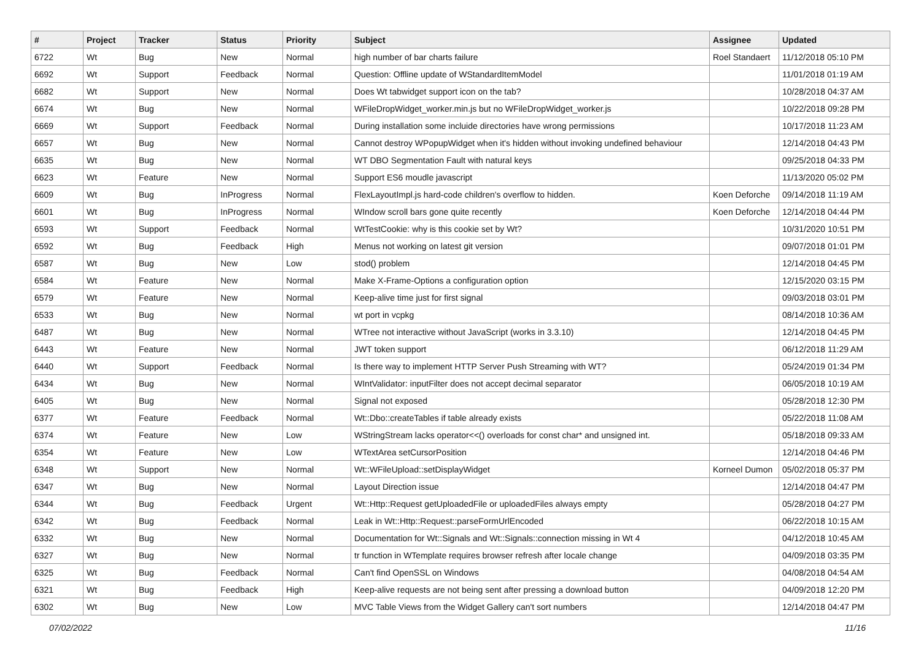| # | Project | Tracker | Status | Priority | Subject | Assignee | Updated |
| --- | --- | --- | --- | --- | --- | --- | --- |
| 6722 | Wt | Bug | New | Normal | high number of bar charts failure | Roel Standaert | 11/12/2018 05:10 PM |
| 6692 | Wt | Support | Feedback | Normal | Question: Offline update of WStandardItemModel | | 11/01/2018 01:19 AM |
| 6682 | Wt | Support | New | Normal | Does Wt tabwidget support icon on the tab? | | 10/28/2018 04:37 AM |
| 6674 | Wt | Bug | New | Normal | WFileDropWidget_worker.min.js but no WFileDropWidget_worker.js | | 10/22/2018 09:28 PM |
| 6669 | Wt | Support | Feedback | Normal | During installation some incluide directories have wrong permissions | | 10/17/2018 11:23 AM |
| 6657 | Wt | Bug | New | Normal | Cannot destroy WPopupWidget when it's hidden without invoking undefined behaviour | | 12/14/2018 04:43 PM |
| 6635 | Wt | Bug | New | Normal | WT DBO Segmentation Fault with natural keys | | 09/25/2018 04:33 PM |
| 6623 | Wt | Feature | New | Normal | Support ES6 moudle javascript | | 11/13/2020 05:02 PM |
| 6609 | Wt | Bug | InProgress | Normal | FlexLayoutImpl.js hard-code children's overflow to hidden. | Koen Deforche | 09/14/2018 11:19 AM |
| 6601 | Wt | Bug | InProgress | Normal | WIndow scroll bars gone quite recently | Koen Deforche | 12/14/2018 04:44 PM |
| 6593 | Wt | Support | Feedback | Normal | WtTestCookie: why is this cookie set by Wt? | | 10/31/2020 10:51 PM |
| 6592 | Wt | Bug | Feedback | High | Menus not working on latest git version | | 09/07/2018 01:01 PM |
| 6587 | Wt | Bug | New | Low | stod() problem | | 12/14/2018 04:45 PM |
| 6584 | Wt | Feature | New | Normal | Make X-Frame-Options a configuration option | | 12/15/2020 03:15 PM |
| 6579 | Wt | Feature | New | Normal | Keep-alive time just for first signal | | 09/03/2018 03:01 PM |
| 6533 | Wt | Bug | New | Normal | wt port in vcpkg | | 08/14/2018 10:36 AM |
| 6487 | Wt | Bug | New | Normal | WTree not interactive without JavaScript (works in 3.3.10) | | 12/14/2018 04:45 PM |
| 6443 | Wt | Feature | New | Normal | JWT token support | | 06/12/2018 11:29 AM |
| 6440 | Wt | Support | Feedback | Normal | Is there way to implement HTTP Server Push Streaming with WT? | | 05/24/2019 01:34 PM |
| 6434 | Wt | Bug | New | Normal | WIntValidator: inputFilter does not accept decimal separator | | 06/05/2018 10:19 AM |
| 6405 | Wt | Bug | New | Normal | Signal not exposed | | 05/28/2018 12:30 PM |
| 6377 | Wt | Feature | Feedback | Normal | Wt::Dbo::createTables if table already exists | | 05/22/2018 11:08 AM |
| 6374 | Wt | Feature | New | Low | WStringStream lacks operator<<() overloads for const char* and unsigned int. | | 05/18/2018 09:33 AM |
| 6354 | Wt | Feature | New | Low | WTextArea setCursorPosition | | 12/14/2018 04:46 PM |
| 6348 | Wt | Support | New | Normal | Wt::WFileUpload::setDisplayWidget | Korneel Dumon | 05/02/2018 05:37 PM |
| 6347 | Wt | Bug | New | Normal | Layout Direction issue | | 12/14/2018 04:47 PM |
| 6344 | Wt | Bug | Feedback | Urgent | Wt::Http::Request getUploadedFile or uploadedFiles always empty | | 05/28/2018 04:27 PM |
| 6342 | Wt | Bug | Feedback | Normal | Leak in Wt::Http::Request::parseFormUrlEncoded | | 06/22/2018 10:15 AM |
| 6332 | Wt | Bug | New | Normal | Documentation for Wt::Signals and Wt::Signals::connection missing in Wt 4 | | 04/12/2018 10:45 AM |
| 6327 | Wt | Bug | New | Normal | tr function in WTemplate requires browser refresh after locale change | | 04/09/2018 03:35 PM |
| 6325 | Wt | Bug | Feedback | Normal | Can't find OpenSSL on Windows | | 04/08/2018 04:54 AM |
| 6321 | Wt | Bug | Feedback | High | Keep-alive requests are not being sent after pressing a download button | | 04/09/2018 12:20 PM |
| 6302 | Wt | Bug | New | Low | MVC Table Views from the Widget Gallery can't sort numbers | | 12/14/2018 04:47 PM |
07/02/2022 11/16